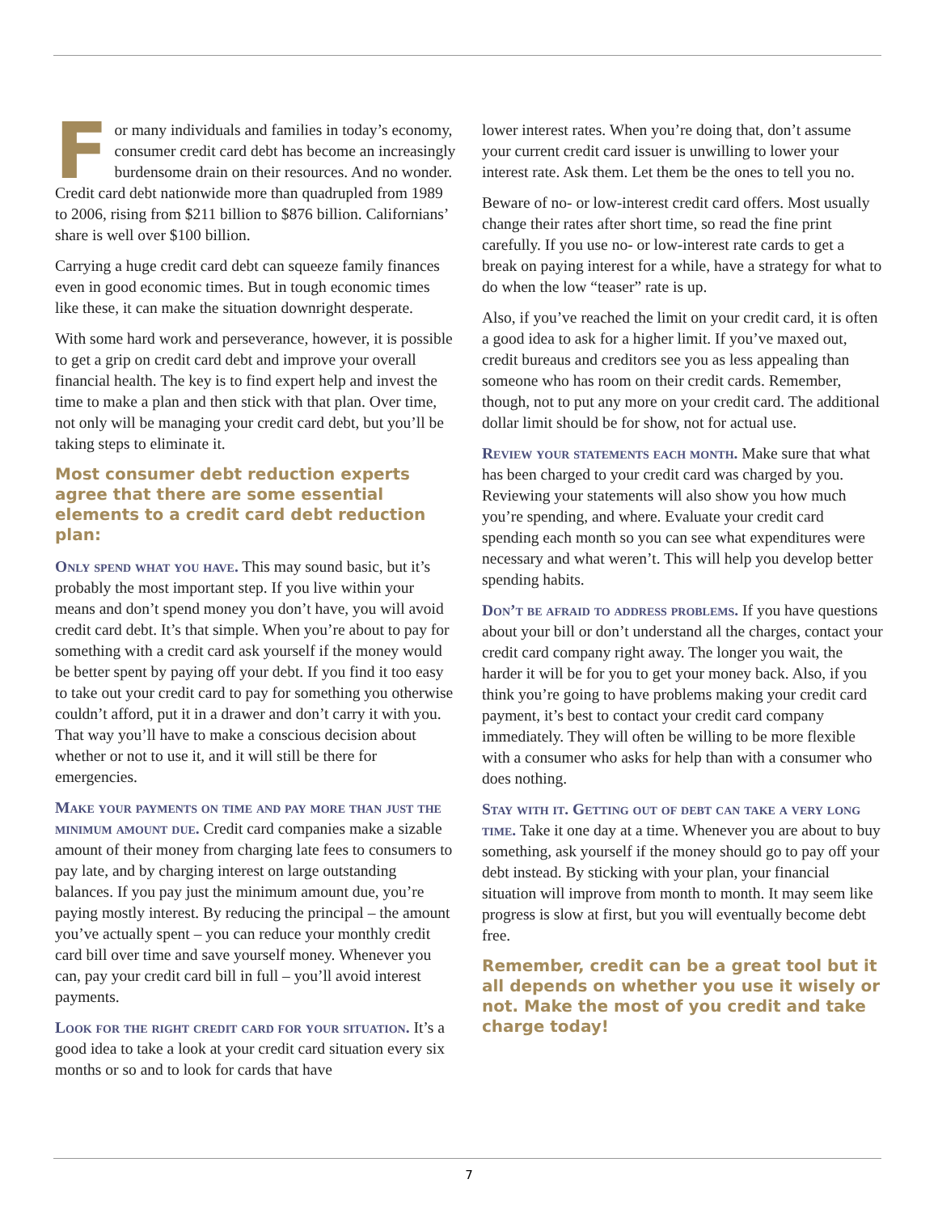For many individuals and families in today’s economy, consumer credit card debt has become an increasingly burdensome drain on their resources. And no wonder. Credit card debt nationwide more than quadrupled from 1989 to 2006, rising from $211 billion to $876 billion. Californians’ share is well over $100 billion.
Carrying a huge credit card debt can squeeze family finances even in good economic times. But in tough economic times like these, it can make the situation downright desperate.
With some hard work and perseverance, however, it is possible to get a grip on credit card debt and improve your overall financial health. The key is to find expert help and invest the time to make a plan and then stick with that plan. Over time, not only will be managing your credit card debt, but you’ll be taking steps to eliminate it.
Most consumer debt reduction experts agree that there are some essential elements to a credit card debt reduction plan:
Only spend what you have. This may sound basic, but it’s probably the most important step. If you live within your means and don’t spend money you don’t have, you will avoid credit card debt. It’s that simple. When you’re about to pay for something with a credit card ask yourself if the money would be better spent by paying off your debt. If you find it too easy to take out your credit card to pay for something you otherwise couldn’t afford, put it in a drawer and don’t carry it with you. That way you’ll have to make a conscious decision about whether or not to use it, and it will still be there for emergencies.
Make your payments on time and pay more than just the minimum amount due. Credit card companies make a sizable amount of their money from charging late fees to consumers to pay late, and by charging interest on large outstanding balances. If you pay just the minimum amount due, you’re paying mostly interest. By reducing the principal – the amount you’ve actually spent – you can reduce your monthly credit card bill over time and save yourself money. Whenever you can, pay your credit card bill in full – you’ll avoid interest payments.
Look for the right credit card for your situation. It’s a good idea to take a look at your credit card situation every six months or so and to look for cards that have
lower interest rates. When you’re doing that, don’t assume your current credit card issuer is unwilling to lower your interest rate. Ask them. Let them be the ones to tell you no.
Beware of no- or low-interest credit card offers. Most usually change their rates after short time, so read the fine print carefully. If you use no- or low-interest rate cards to get a break on paying interest for a while, have a strategy for what to do when the low “teaser” rate is up.
Also, if you’ve reached the limit on your credit card, it is often a good idea to ask for a higher limit. If you’ve maxed out, credit bureaus and creditors see you as less appealing than someone who has room on their credit cards. Remember, though, not to put any more on your credit card. The additional dollar limit should be for show, not for actual use.
Review your statements each month. Make sure that what has been charged to your credit card was charged by you. Reviewing your statements will also show you how much you’re spending, and where. Evaluate your credit card spending each month so you can see what expenditures were necessary and what weren’t. This will help you develop better spending habits.
Don’t be afraid to address problems. If you have questions about your bill or don’t understand all the charges, contact your credit card company right away. The longer you wait, the harder it will be for you to get your money back. Also, if you think you’re going to have problems making your credit card payment, it’s best to contact your credit card company immediately. They will often be willing to be more flexible with a consumer who asks for help than with a consumer who does nothing.
Stay with it. Getting out of debt can take a very long time. Take it one day at a time. Whenever you are about to buy something, ask yourself if the money should go to pay off your debt instead. By sticking with your plan, your financial situation will improve from month to month. It may seem like progress is slow at first, but you will eventually become debt free.
Remember, credit can be a great tool but it all depends on whether you use it wisely or not. Make the most of you credit and take charge today!
7